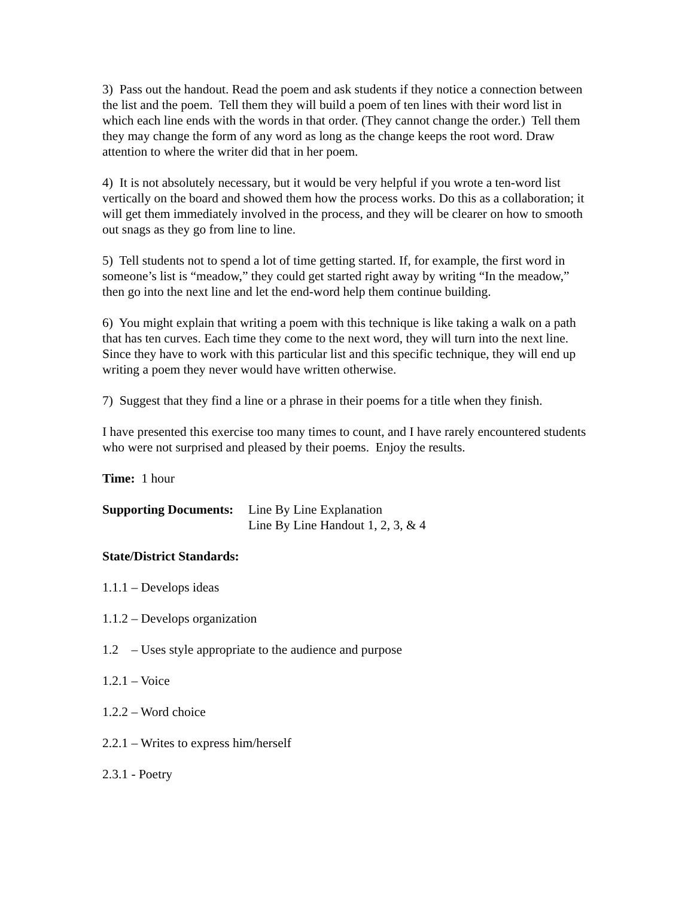3) Pass out the handout. Read the poem and ask students if they notice a connection between the list and the poem. Tell them they will build a poem of ten lines with their word list in which each line ends with the words in that order. (They cannot change the order.) Tell them they may change the form of any word as long as the change keeps the root word. Draw attention to where the writer did that in her poem.
4) It is not absolutely necessary, but it would be very helpful if you wrote a ten-word list vertically on the board and showed them how the process works. Do this as a collaboration; it will get them immediately involved in the process, and they will be clearer on how to smooth out snags as they go from line to line.
5) Tell students not to spend a lot of time getting started. If, for example, the first word in someone’s list is “meadow,” they could get started right away by writing “In the meadow,” then go into the next line and let the end-word help them continue building.
6) You might explain that writing a poem with this technique is like taking a walk on a path that has ten curves. Each time they come to the next word, they will turn into the next line. Since they have to work with this particular list and this specific technique, they will end up writing a poem they never would have written otherwise.
7) Suggest that they find a line or a phrase in their poems for a title when they finish.
I have presented this exercise too many times to count, and I have rarely encountered students who were not surprised and pleased by their poems. Enjoy the results.
Time: 1 hour
Supporting Documents:
Line By Line Explanation
Line By Line Handout 1, 2, 3, & 4
State/District Standards:
1.1.1 – Develops ideas
1.1.2 – Develops organization
1.2 – Uses style appropriate to the audience and purpose
1.2.1 – Voice
1.2.2 – Word choice
2.2.1 – Writes to express him/herself
2.3.1 - Poetry